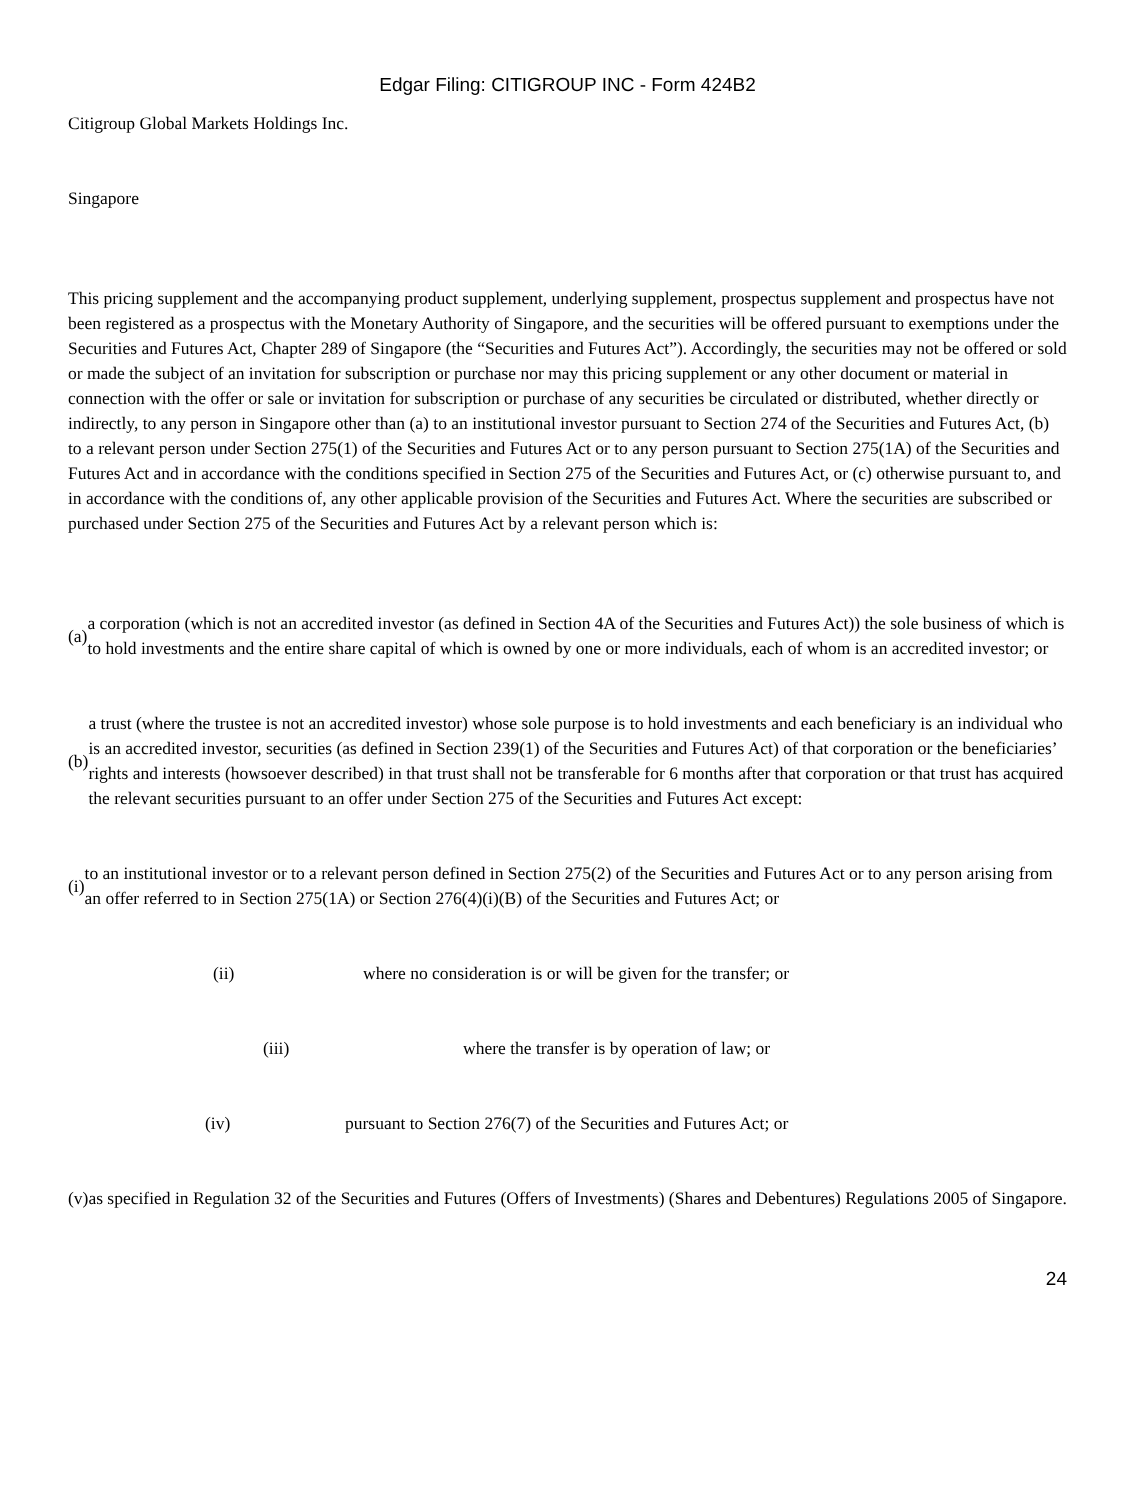Edgar Filing: CITIGROUP INC - Form 424B2
Citigroup Global Markets Holdings Inc.
Singapore
This pricing supplement and the accompanying product supplement, underlying supplement, prospectus supplement and prospectus have not been registered as a prospectus with the Monetary Authority of Singapore, and the securities will be offered pursuant to exemptions under the Securities and Futures Act, Chapter 289 of Singapore (the “Securities and Futures Act”). Accordingly, the securities may not be offered or sold or made the subject of an invitation for subscription or purchase nor may this pricing supplement or any other document or material in connection with the offer or sale or invitation for subscription or purchase of any securities be circulated or distributed, whether directly or indirectly, to any person in Singapore other than (a) to an institutional investor pursuant to Section 274 of the Securities and Futures Act, (b) to a relevant person under Section 275(1) of the Securities and Futures Act or to any person pursuant to Section 275(1A) of the Securities and Futures Act and in accordance with the conditions specified in Section 275 of the Securities and Futures Act, or (c) otherwise pursuant to, and in accordance with the conditions of, any other applicable provision of the Securities and Futures Act. Where the securities are subscribed or purchased under Section 275 of the Securities and Futures Act by a relevant person which is:
(a) a corporation (which is not an accredited investor (as defined in Section 4A of the Securities and Futures Act)) the sole business of which is to hold investments and the entire share capital of which is owned by one or more individuals, each of whom is an accredited investor; or
(b) a trust (where the trustee is not an accredited investor) whose sole purpose is to hold investments and each beneficiary is an individual who is an accredited investor, securities (as defined in Section 239(1) of the Securities and Futures Act) of that corporation or the beneficiaries’ rights and interests (howsoever described) in that trust shall not be transferable for 6 months after that corporation or that trust has acquired the relevant securities pursuant to an offer under Section 275 of the Securities and Futures Act except:
(i) to an institutional investor or to a relevant person defined in Section 275(2) of the Securities and Futures Act or to any person arising from an offer referred to in Section 275(1A) or Section 276(4)(i)(B) of the Securities and Futures Act; or
(ii) where no consideration is or will be given for the transfer; or
(iii) where the transfer is by operation of law; or
(iv) pursuant to Section 276(7) of the Securities and Futures Act; or
(v) as specified in Regulation 32 of the Securities and Futures (Offers of Investments) (Shares and Debentures) Regulations 2005 of Singapore.
24